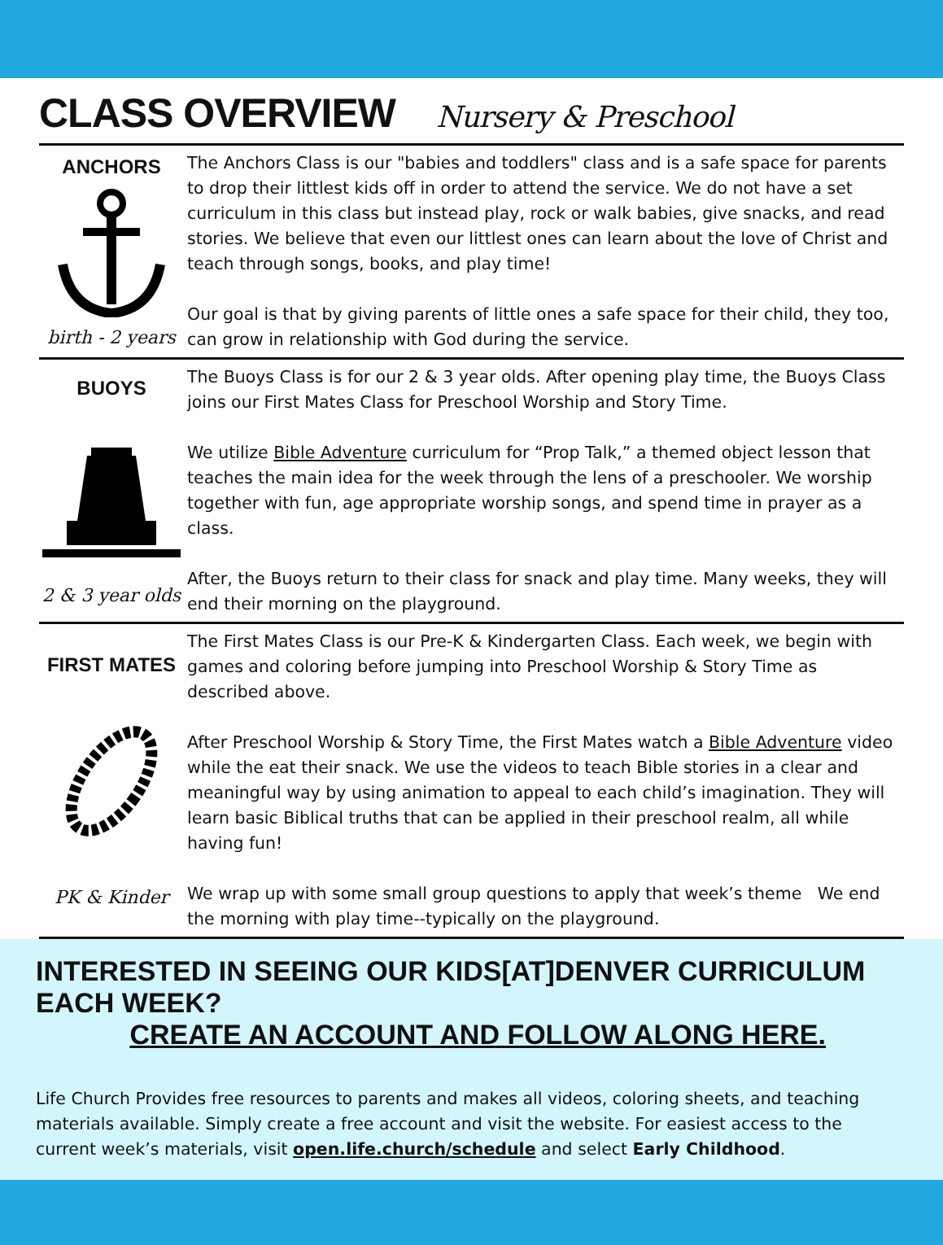CLASS OVERVIEW Nursery & Preschool
ANCHORS
birth - 2 years
The Anchors Class is our "babies and toddlers" class and is a safe space for parents to drop their littlest kids off in order to attend the service. We do not have a set curriculum in this class but instead play, rock or walk babies, give snacks, and read stories. We believe that even our littlest ones can learn about the love of Christ and teach through songs, books, and play time!
Our goal is that by giving parents of little ones a safe space for their child, they too, can grow in relationship with God during the service.
BUOYS
2 & 3 year olds
The Buoys Class is for our 2 & 3 year olds. After opening play time, the Buoys Class joins our First Mates Class for Preschool Worship and Story Time.
We utilize Bible Adventure curriculum for “Prop Talk,” a themed object lesson that teaches the main idea for the week through the lens of a preschooler. We worship together with fun, age appropriate worship songs, and spend time in prayer as a class.
After, the Buoys return to their class for snack and play time. Many weeks, they will end their morning on the playground.
FIRST MATES
PK & Kinder
The First Mates Class is our Pre-K & Kindergarten Class. Each week, we begin with games and coloring before jumping into Preschool Worship & Story Time as described above.
After Preschool Worship & Story Time, the First Mates watch a Bible Adventure video while the eat their snack. We use the videos to teach Bible stories in a clear and meaningful way by using animation to appeal to each child’s imagination. They will learn basic Biblical truths that can be applied in their preschool realm, all while having fun!
We wrap up with some small group questions to apply that week’s theme We end the morning with play time--typically on the playground.
INTERESTED IN SEEING OUR KIDS[AT]DENVER CURRICULUM EACH WEEK?
CREATE AN ACCOUNT AND FOLLOW ALONG HERE.
Life Church Provides free resources to parents and makes all videos, coloring sheets, and teaching materials available. Simply create a free account and visit the website. For easiest access to the current week’s materials, visit open.life.church/schedule and select Early Childhood.